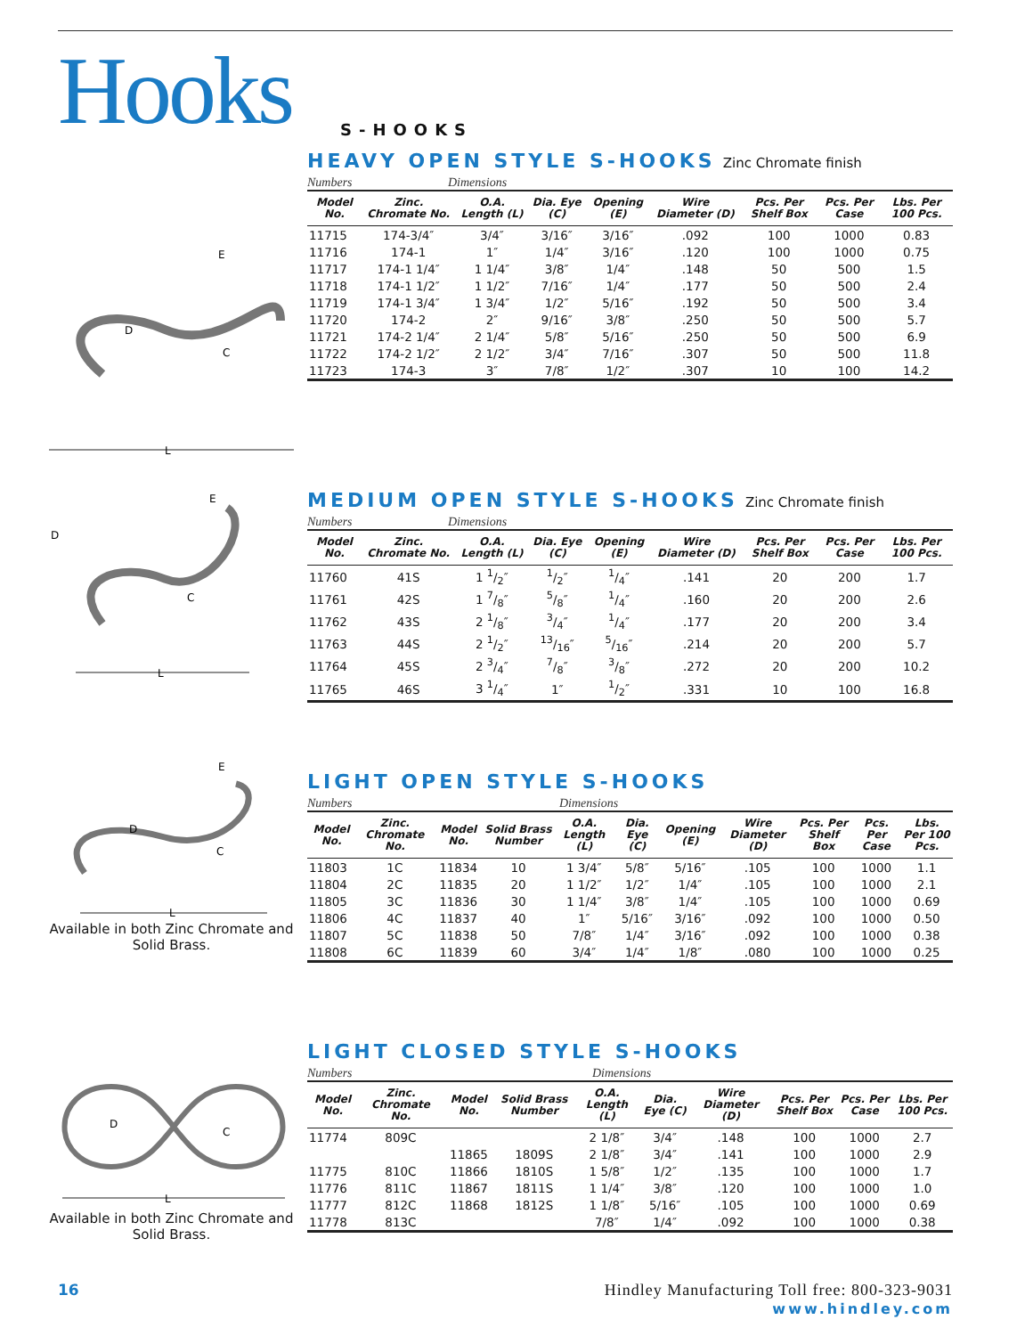Hooks
S-HOOKS
L
D
C
E
HEAVY OPEN STYLE S-HOOKS Zinc Chromate finish
Numbers Dimensions
| Model No. | Zinc. Chromate No. | O.A. Length (L) | Dia. Eye (C) | Opening (E) | Wire Diameter (D) | Pcs. Per Shelf Box | Pcs. Per Case | Lbs. Per 100 Pcs. |
| --- | --- | --- | --- | --- | --- | --- | --- | --- |
| 11715 | 174-3/4″ | 3/4″ | 3/16″ | 3/16″ | .092 | 100 | 1000 | 0.83 |
| 11716 | 174-1 | 1″ | 1/4″ | 3/16″ | .120 | 100 | 1000 | 0.75 |
| 11717 | 174-1 1/4″ | 1 1/4″ | 3/8″ | 1/4″ | .148 | 50 | 500 | 1.5 |
| 11718 | 174-1 1/2″ | 1 1/2″ | 7/16″ | 1/4″ | .177 | 50 | 500 | 2.4 |
| 11719 | 174-1 3/4″ | 1 3/4″ | 1/2″ | 5/16″ | .192 | 50 | 500 | 3.4 |
| 11720 | 174-2 | 2″ | 9/16″ | 3/8″ | .250 | 50 | 500 | 5.7 |
| 11721 | 174-2 1/4″ | 2 1/4″ | 5/8″ | 5/16″ | .250 | 50 | 500 | 6.9 |
| 11722 | 174-2 1/2″ | 2 1/2″ | 3/4″ | 7/16″ | .307 | 50 | 500 | 11.8 |
| 11723 | 174-3 | 3″ | 7/8″ | 1/2″ | .307 | 10 | 100 | 14.2 |
L
D
C
E
MEDIUM OPEN STYLE S-HOOKS Zinc Chromate finish
Numbers Dimensions
| Model No. | Zinc. Chromate No. | O.A. Length (L) | Dia. Eye (C) | Opening (E) | Wire Diameter (D) | Pcs. Per Shelf Box | Pcs. Per Case | Lbs. Per 100 Pcs. |
| --- | --- | --- | --- | --- | --- | --- | --- | --- |
| 11760 | 41S | 1 1/2″ | 1/2″ | 1/4″ | .141 | 20 | 200 | 1.7 |
| 11761 | 42S | 1 7/8″ | 5/8″ | 1/4″ | .160 | 20 | 200 | 2.6 |
| 11762 | 43S | 2 1/8″ | 3/4″ | 1/4″ | .177 | 20 | 200 | 3.4 |
| 11763 | 44S | 2 1/2″ | 13/16″ | 5/16″ | .214 | 20 | 200 | 5.7 |
| 11764 | 45S | 2 3/4″ | 7/8″ | 3/8″ | .272 | 20 | 200 | 10.2 |
| 11765 | 46S | 3 1/4″ | 1″ | 1/2″ | .331 | 10 | 100 | 16.8 |
L
D
C
E
Available in both Zinc Chromate and Solid Brass.
LIGHT OPEN STYLE S-HOOKS
Numbers Dimensions
| Model No. | Zinc. Chromate No. | Model No. | Solid Brass Number | O.A. Length (L) | Dia. Eye (C) | Opening (E) | Wire Diameter (D) | Pcs. Per Shelf Box | Pcs. Per Case | Lbs. Per 100 Pcs. |
| --- | --- | --- | --- | --- | --- | --- | --- | --- | --- | --- |
| 11803 | 1C | 11834 | 10 | 1 3/4″ | 5/8″ | 5/16″ | .105 | 100 | 1000 | 1.1 |
| 11804 | 2C | 11835 | 20 | 1 1/2″ | 1/2″ | 1/4″ | .105 | 100 | 1000 | 2.1 |
| 11805 | 3C | 11836 | 30 | 1 1/4″ | 3/8″ | 1/4″ | .105 | 100 | 1000 | 0.69 |
| 11806 | 4C | 11837 | 40 | 1″ | 5/16″ | 3/16″ | .092 | 100 | 1000 | 0.50 |
| 11807 | 5C | 11838 | 50 | 7/8″ | 1/4″ | 3/16″ | .092 | 100 | 1000 | 0.38 |
| 11808 | 6C | 11839 | 60 | 3/4″ | 1/4″ | 1/8″ | .080 | 100 | 1000 | 0.25 |
L
D
C
Available in both Zinc Chromate and Solid Brass.
LIGHT CLOSED STYLE S-HOOKS
Numbers Dimensions
| Model No. | Zinc. Chromate No. | Model No. | Solid Brass Number | O.A. Length (L) | Dia. Eye (C) | Wire Diameter (D) | Pcs. Per Shelf Box | Pcs. Per Case | Lbs. Per 100 Pcs. |
| --- | --- | --- | --- | --- | --- | --- | --- | --- | --- |
| 11774 | 809C | | | 2 1/8″ | 3/4″ | .148 | 100 | 1000 | 2.7 |
| | | 11865 | 1809S | 2 1/8″ | 3/4″ | .141 | 100 | 1000 | 2.9 |
| 11775 | 810C | 11866 | 1810S | 1 5/8″ | 1/2″ | .135 | 100 | 1000 | 1.7 |
| 11776 | 811C | 11867 | 1811S | 1 1/4″ | 3/8″ | .120 | 100 | 1000 | 1.0 |
| 11777 | 812C | 11868 | 1812S | 1 1/8″ | 5/16″ | .105 | 100 | 1000 | 0.69 |
| 11778 | 813C | | | 7/8″ | 1/4″ | .092 | 100 | 1000 | 0.38 |
16 Hindley Manufacturing Toll free: 800-323-9031
www.hindley.com